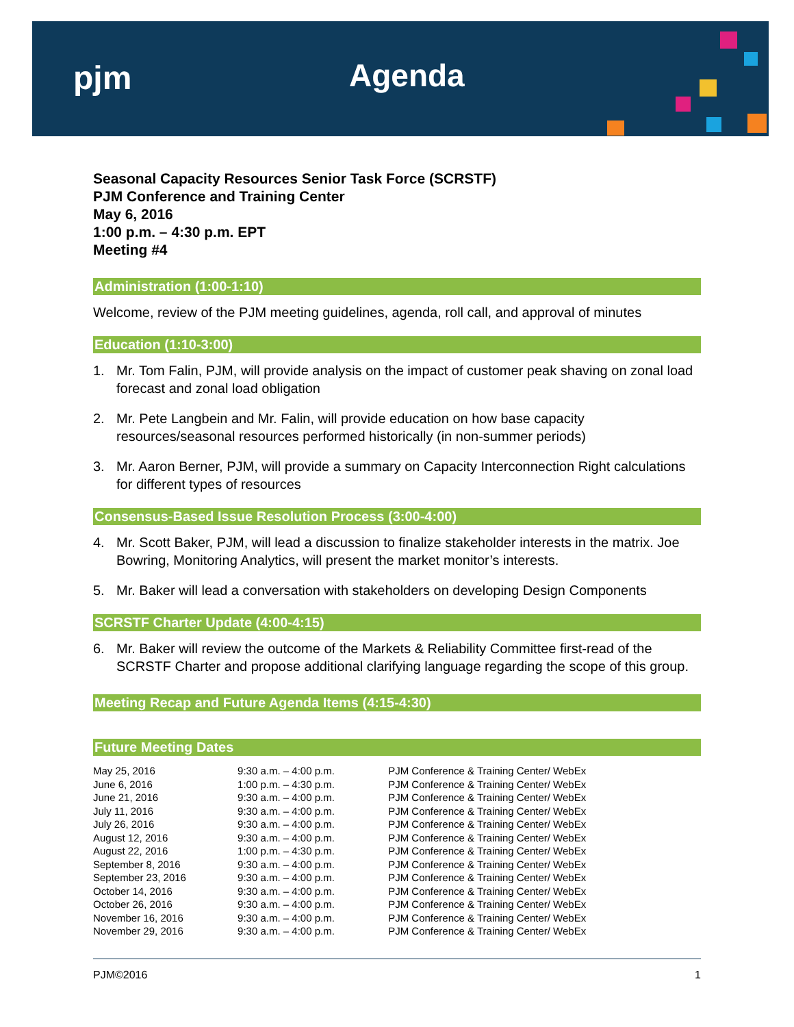pjm Agenda
Seasonal Capacity Resources Senior Task Force (SCRSTF)
PJM Conference and Training Center
May 6, 2016
1:00 p.m. – 4:30 p.m. EPT
Meeting #4
Administration (1:00-1:10)
Welcome, review of the PJM meeting guidelines, agenda, roll call, and approval of minutes
Education (1:10-3:00)
1. Mr. Tom Falin, PJM, will provide analysis on the impact of customer peak shaving on zonal load forecast and zonal load obligation
2. Mr. Pete Langbein and Mr. Falin, will provide education on how base capacity resources/seasonal resources performed historically (in non-summer periods)
3. Mr. Aaron Berner, PJM, will provide a summary on Capacity Interconnection Right calculations for different types of resources
Consensus-Based Issue Resolution Process (3:00-4:00)
4. Mr. Scott Baker, PJM, will lead a discussion to finalize stakeholder interests in the matrix. Joe Bowring, Monitoring Analytics, will present the market monitor’s interests.
5. Mr. Baker will lead a conversation with stakeholders on developing Design Components
SCRSTF Charter Update (4:00-4:15)
6. Mr. Baker will review the outcome of the Markets & Reliability Committee first-read of the SCRSTF Charter and propose additional clarifying language regarding the scope of this group.
Meeting Recap and Future Agenda Items (4:15-4:30)
Future Meeting Dates
| May 25, 2016 | 9:30 a.m. – 4:00 p.m. | PJM Conference & Training Center/ WebEx |
| June 6, 2016 | 1:00 p.m. – 4:30 p.m. | PJM Conference & Training Center/ WebEx |
| June 21, 2016 | 9:30 a.m. – 4:00 p.m. | PJM Conference & Training Center/ WebEx |
| July 11, 2016 | 9:30 a.m. – 4:00 p.m. | PJM Conference & Training Center/ WebEx |
| July 26, 2016 | 9:30 a.m. – 4:00 p.m. | PJM Conference & Training Center/ WebEx |
| August 12, 2016 | 9:30 a.m. – 4:00 p.m. | PJM Conference & Training Center/ WebEx |
| August 22, 2016 | 1:00 p.m. – 4:30 p.m. | PJM Conference & Training Center/ WebEx |
| September 8, 2016 | 9:30 a.m. – 4:00 p.m. | PJM Conference & Training Center/ WebEx |
| September 23, 2016 | 9:30 a.m. – 4:00 p.m. | PJM Conference & Training Center/ WebEx |
| October 14, 2016 | 9:30 a.m. – 4:00 p.m. | PJM Conference & Training Center/ WebEx |
| October 26, 2016 | 9:30 a.m. – 4:00 p.m. | PJM Conference & Training Center/ WebEx |
| November 16, 2016 | 9:30 a.m. – 4:00 p.m. | PJM Conference & Training Center/ WebEx |
| November 29, 2016 | 9:30 a.m. – 4:00 p.m. | PJM Conference & Training Center/ WebEx |
PJM©2016 1